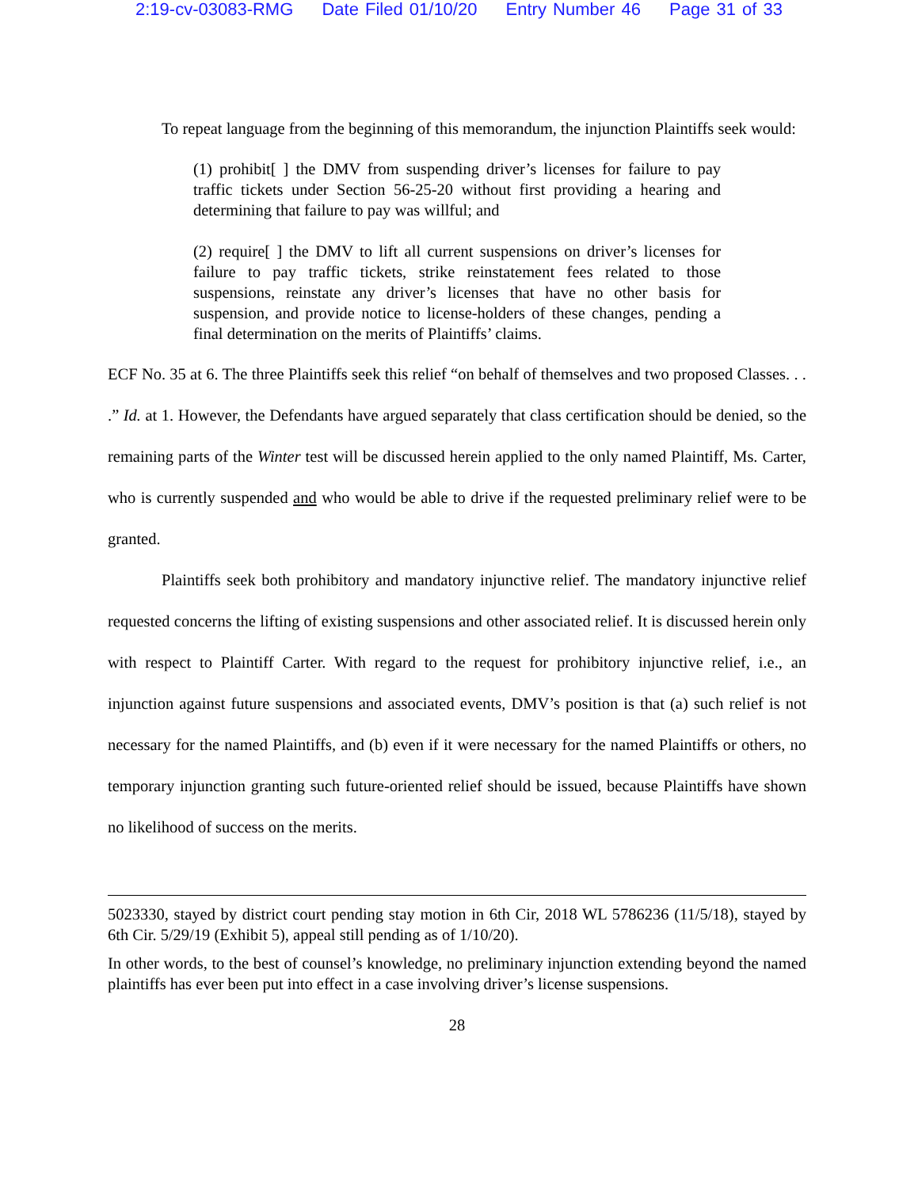2:19-cv-03083-RMG Date Filed 01/10/20 Entry Number 46 Page 31 of 33
To repeat language from the beginning of this memorandum, the injunction Plaintiffs seek would:
(1) prohibit[ ] the DMV from suspending driver’s licenses for failure to pay traffic tickets under Section 56-25-20 without first providing a hearing and determining that failure to pay was willful; and
(2) require[ ] the DMV to lift all current suspensions on driver’s licenses for failure to pay traffic tickets, strike reinstatement fees related to those suspensions, reinstate any driver’s licenses that have no other basis for suspension, and provide notice to license-holders of these changes, pending a final determination on the merits of Plaintiffs’ claims.
ECF No. 35 at 6. The three Plaintiffs seek this relief “on behalf of themselves and two proposed Classes. . . .” Id. at 1. However, the Defendants have argued separately that class certification should be denied, so the remaining parts of the Winter test will be discussed herein applied to the only named Plaintiff, Ms. Carter, who is currently suspended and who would be able to drive if the requested preliminary relief were to be granted.
Plaintiffs seek both prohibitory and mandatory injunctive relief. The mandatory injunctive relief requested concerns the lifting of existing suspensions and other associated relief. It is discussed herein only with respect to Plaintiff Carter. With regard to the request for prohibitory injunctive relief, i.e., an injunction against future suspensions and associated events, DMV’s position is that (a) such relief is not necessary for the named Plaintiffs, and (b) even if it were necessary for the named Plaintiffs or others, no temporary injunction granting such future-oriented relief should be issued, because Plaintiffs have shown no likelihood of success on the merits.
5023330, stayed by district court pending stay motion in 6th Cir, 2018 WL 5786236 (11/5/18), stayed by 6th Cir. 5/29/19 (Exhibit 5), appeal still pending as of 1/10/20).
In other words, to the best of counsel’s knowledge, no preliminary injunction extending beyond the named plaintiffs has ever been put into effect in a case involving driver’s license suspensions.
28